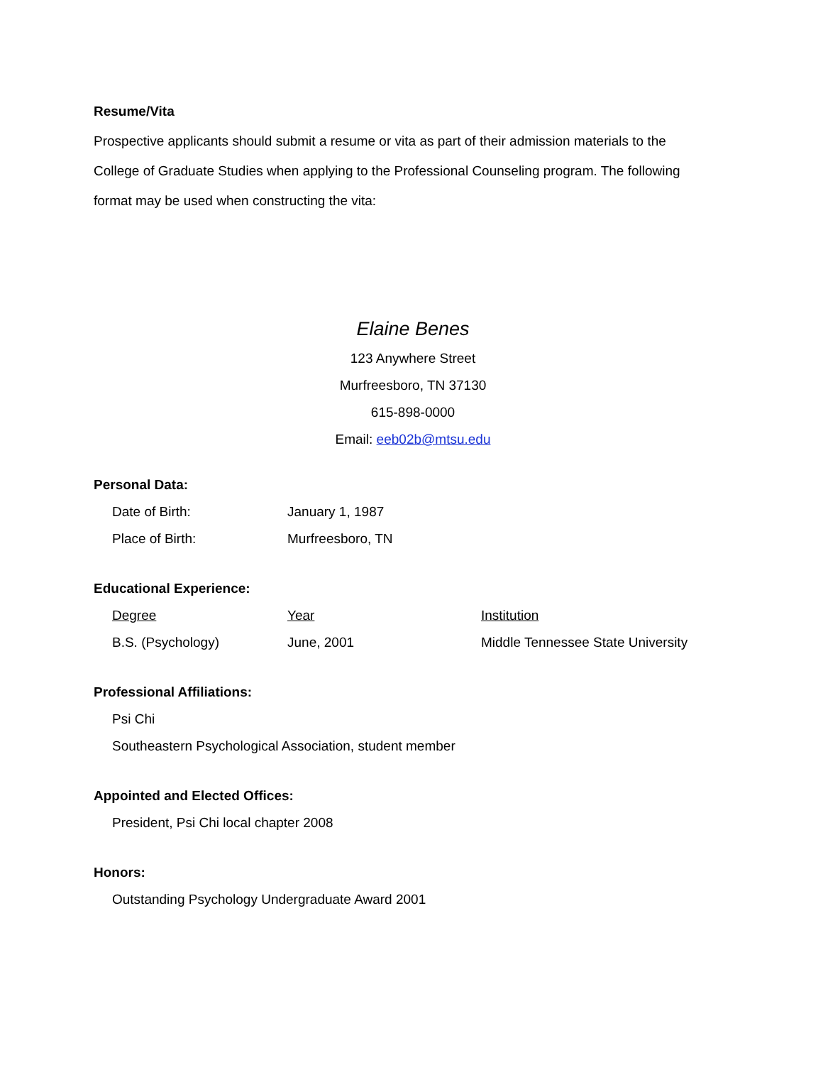Resume/Vita
Prospective applicants should submit a resume or vita as part of their admission materials to the College of Graduate Studies when applying to the Professional Counseling program. The following format may be used when constructing the vita:
Elaine Benes
123 Anywhere Street
Murfreesboro, TN 37130
615-898-0000
Email: eeb02b@mtsu.edu
Personal Data:
| Date of Birth: | January 1, 1987 |
| Place of Birth: | Murfreesboro, TN |
Educational Experience:
| Degree | Year | Institution |
| B.S. (Psychology) | June, 2001 | Middle Tennessee State University |
Professional Affiliations:
Psi Chi
Southeastern Psychological Association, student member
Appointed and Elected Offices:
President, Psi Chi local chapter 2008
Honors:
Outstanding Psychology Undergraduate Award 2001